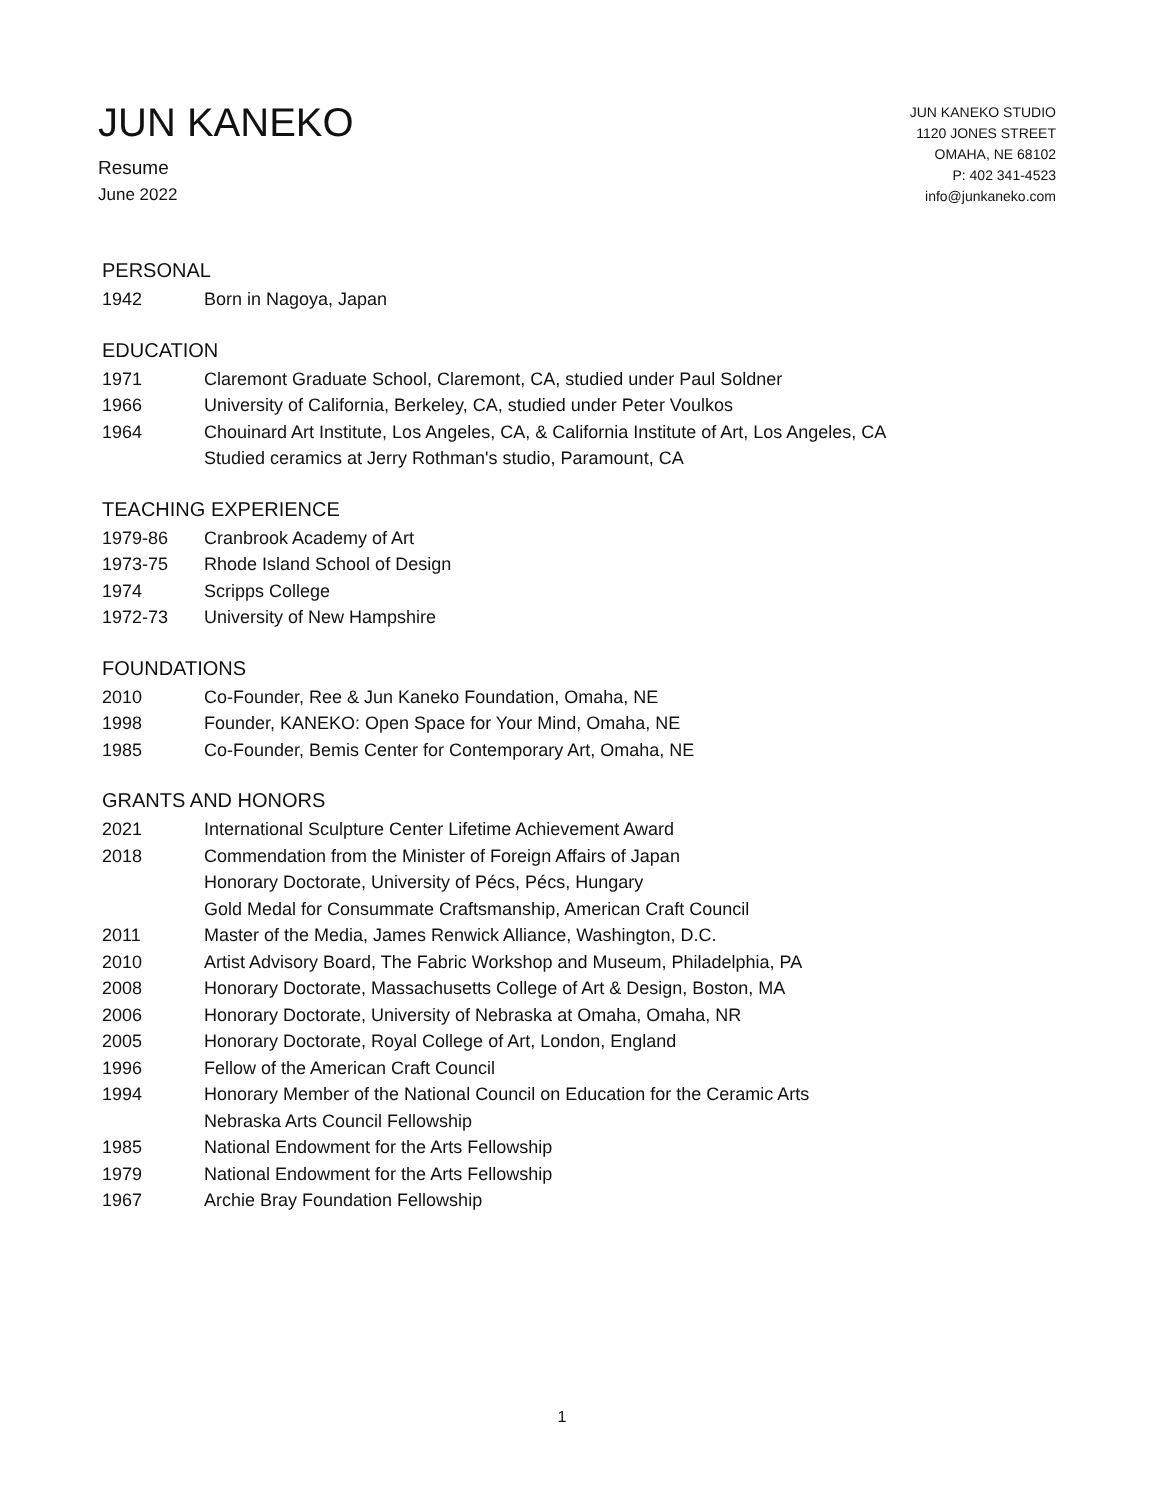JUN KANEKO
Resume
June 2022
JUN KANEKO STUDIO
1120 JONES STREET
OMAHA, NE 68102
P: 402 341-4523
info@junkaneko.com
PERSONAL
1942 Born in Nagoya, Japan
EDUCATION
1971 Claremont Graduate School, Claremont, CA, studied under Paul Soldner
1966 University of California, Berkeley, CA, studied under Peter Voulkos
1964 Chouinard Art Institute, Los Angeles, CA, & California Institute of Art, Los Angeles, CA
Studied ceramics at Jerry Rothman's studio, Paramount, CA
TEACHING EXPERIENCE
1979-86 Cranbrook Academy of Art
1973-75 Rhode Island School of Design
1974 Scripps College
1972-73 University of New Hampshire
FOUNDATIONS
2010 Co-Founder, Ree & Jun Kaneko Foundation, Omaha, NE
1998 Founder, KANEKO: Open Space for Your Mind, Omaha, NE
1985 Co-Founder, Bemis Center for Contemporary Art, Omaha, NE
GRANTS AND HONORS
2021 International Sculpture Center Lifetime Achievement Award
2018 Commendation from the Minister of Foreign Affairs of Japan
Honorary Doctorate, University of Pécs, Pécs, Hungary
Gold Medal for Consummate Craftsmanship, American Craft Council
2011 Master of the Media, James Renwick Alliance, Washington, D.C.
2010 Artist Advisory Board, The Fabric Workshop and Museum, Philadelphia, PA
2008 Honorary Doctorate, Massachusetts College of Art & Design, Boston, MA
2006 Honorary Doctorate, University of Nebraska at Omaha, Omaha, NR
2005 Honorary Doctorate, Royal College of Art, London, England
1996 Fellow of the American Craft Council
1994 Honorary Member of the National Council on Education for the Ceramic Arts
Nebraska Arts Council Fellowship
1985 National Endowment for the Arts Fellowship
1979 National Endowment for the Arts Fellowship
1967 Archie Bray Foundation Fellowship
1